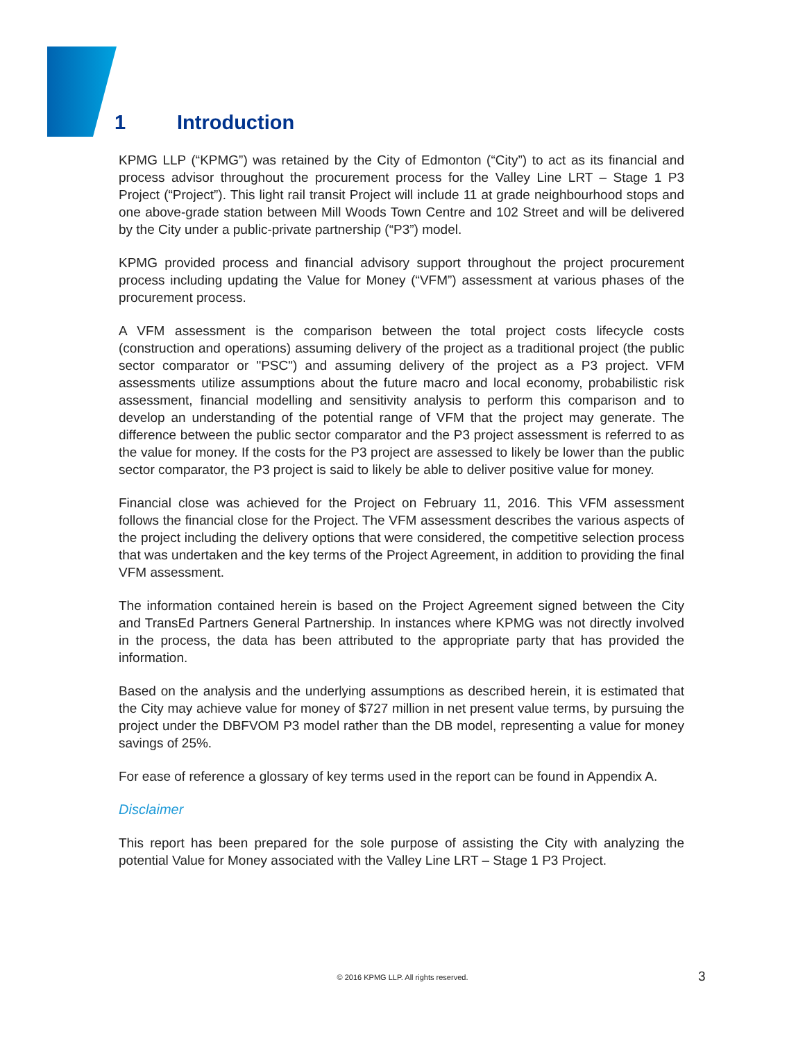1 Introduction
KPMG LLP (“KPMG”) was retained by the City of Edmonton (“City”) to act as its financial and process advisor throughout the procurement process for the Valley Line LRT – Stage 1 P3 Project (“Project”). This light rail transit Project will include 11 at grade neighbourhood stops and one above-grade station between Mill Woods Town Centre and 102 Street and will be delivered by the City under a public-private partnership (“P3”) model.
KPMG provided process and financial advisory support throughout the project procurement process including updating the Value for Money (“VFM”) assessment at various phases of the procurement process.
A VFM assessment is the comparison between the total project costs lifecycle costs (construction and operations) assuming delivery of the project as a traditional project (the public sector comparator or "PSC") and assuming delivery of the project as a P3 project. VFM assessments utilize assumptions about the future macro and local economy, probabilistic risk assessment, financial modelling and sensitivity analysis to perform this comparison and to develop an understanding of the potential range of VFM that the project may generate. The difference between the public sector comparator and the P3 project assessment is referred to as the value for money. If the costs for the P3 project are assessed to likely be lower than the public sector comparator, the P3 project is said to likely be able to deliver positive value for money.
Financial close was achieved for the Project on February 11, 2016. This VFM assessment follows the financial close for the Project. The VFM assessment describes the various aspects of the project including the delivery options that were considered, the competitive selection process that was undertaken and the key terms of the Project Agreement, in addition to providing the final VFM assessment.
The information contained herein is based on the Project Agreement signed between the City and TransEd Partners General Partnership. In instances where KPMG was not directly involved in the process, the data has been attributed to the appropriate party that has provided the information.
Based on the analysis and the underlying assumptions as described herein, it is estimated that the City may achieve value for money of $727 million in net present value terms, by pursuing the project under the DBFVOM P3 model rather than the DB model, representing a value for money savings of 25%.
For ease of reference a glossary of key terms used in the report can be found in Appendix A.
Disclaimer
This report has been prepared for the sole purpose of assisting the City with analyzing the potential Value for Money associated with the Valley Line LRT – Stage 1 P3 Project.
© 2016 KPMG LLP. All rights reserved. 3